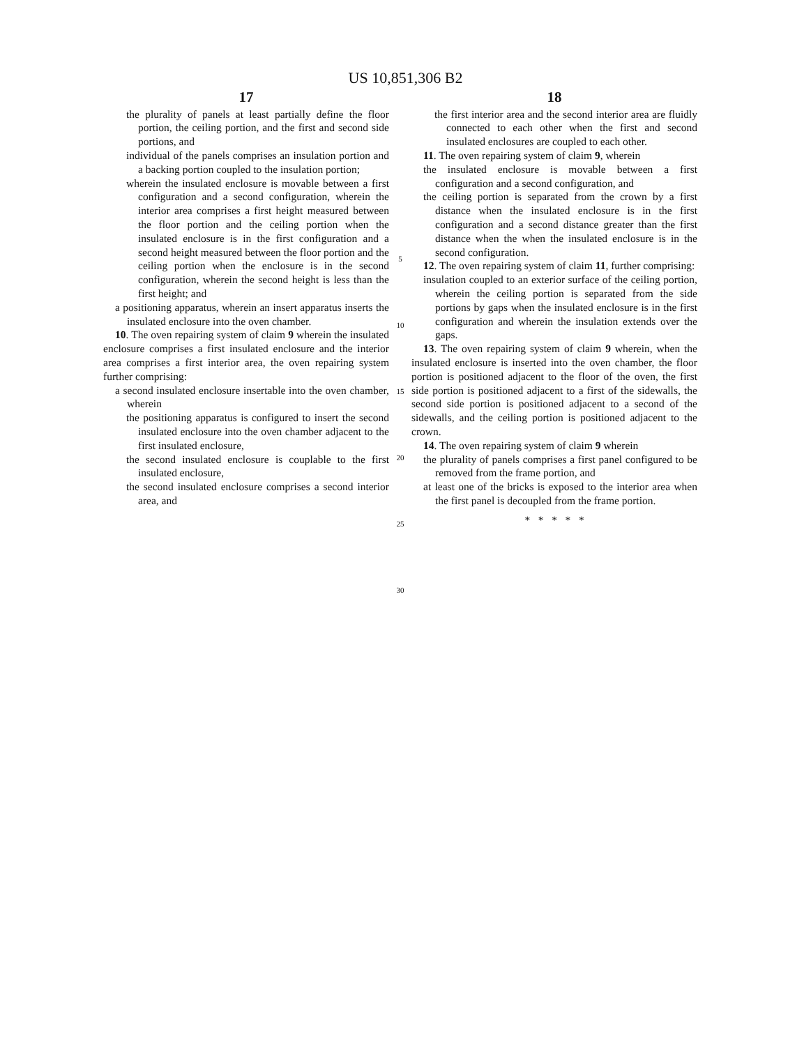US 10,851,306 B2
17
the plurality of panels at least partially define the floor portion, the ceiling portion, and the first and second side portions, and
individual of the panels comprises an insulation portion and a backing portion coupled to the insulation portion;
wherein the insulated enclosure is movable between a first configuration and a second configuration, wherein the interior area comprises a first height measured between the floor portion and the ceiling portion when the insulated enclosure is in the first configuration and a second height measured between the floor portion and the ceiling portion when the enclosure is in the second configuration, wherein the second height is less than the first height; and
a positioning apparatus, wherein an insert apparatus inserts the insulated enclosure into the oven chamber.
10. The oven repairing system of claim 9 wherein the insulated enclosure comprises a first insulated enclosure and the interior area comprises a first interior area, the oven repairing system further comprising:
a second insulated enclosure insertable into the oven chamber, wherein
the positioning apparatus is configured to insert the second insulated enclosure into the oven chamber adjacent to the first insulated enclosure,
the second insulated enclosure is couplable to the first insulated enclosure,
the second insulated enclosure comprises a second interior area, and
5
10
15
20
25
30
18
the first interior area and the second interior area are fluidly connected to each other when the first and second insulated enclosures are coupled to each other.
11. The oven repairing system of claim 9, wherein
the insulated enclosure is movable between a first configuration and a second configuration, and
the ceiling portion is separated from the crown by a first distance when the insulated enclosure is in the first configuration and a second distance greater than the first distance when the when the insulated enclosure is in the second configuration.
12. The oven repairing system of claim 11, further comprising:
insulation coupled to an exterior surface of the ceiling portion, wherein the ceiling portion is separated from the side portions by gaps when the insulated enclosure is in the first configuration and wherein the insulation extends over the gaps.
13. The oven repairing system of claim 9 wherein, when the insulated enclosure is inserted into the oven chamber, the floor portion is positioned adjacent to the floor of the oven, the first side portion is positioned adjacent to a first of the sidewalls, the second side portion is positioned adjacent to a second of the sidewalls, and the ceiling portion is positioned adjacent to the crown.
14. The oven repairing system of claim 9 wherein
the plurality of panels comprises a first panel configured to be removed from the frame portion, and
at least one of the bricks is exposed to the interior area when the first panel is decoupled from the frame portion.
* * * * *